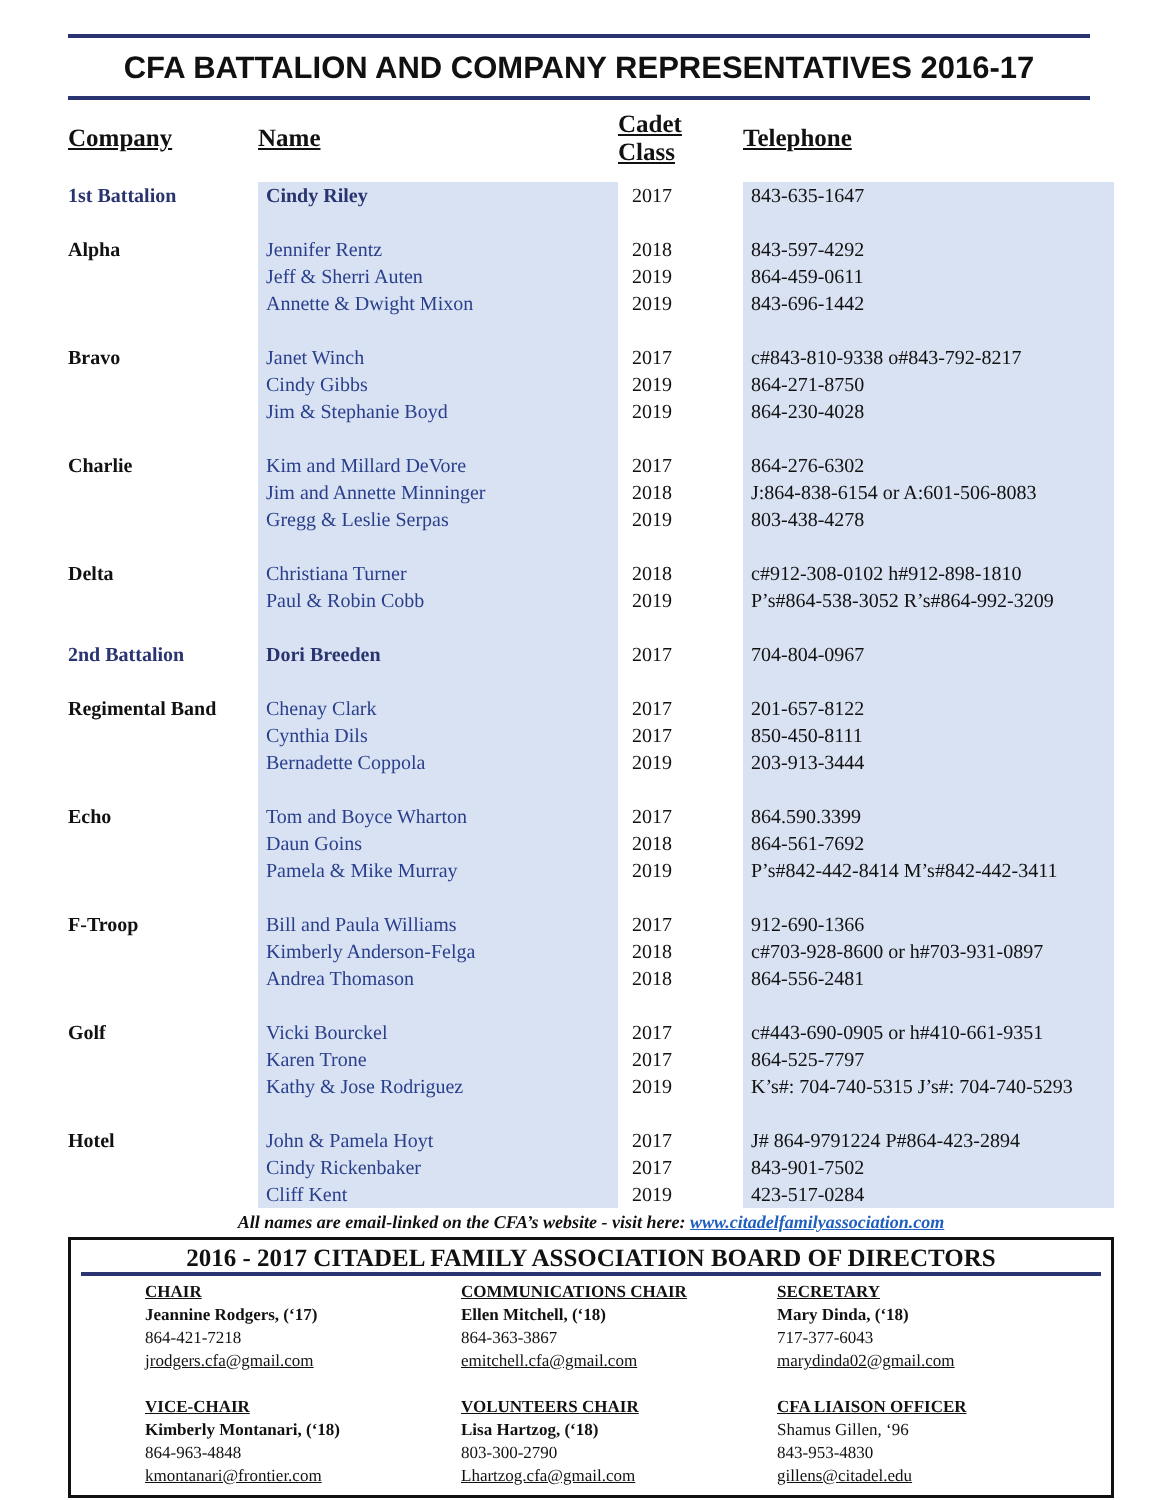CFA BATTALION AND COMPANY REPRESENTATIVES 2016-17
| Company | Name | Cadet Class | Telephone |
| --- | --- | --- | --- |
| 1st Battalion | Cindy Riley | 2017 | 843-635-1647 |
| Alpha | Jennifer Rentz | 2018 | 843-597-4292 |
| | Jeff & Sherri Auten | 2019 | 864-459-0611 |
| | Annette & Dwight Mixon | 2019 | 843-696-1442 |
| Bravo | Janet Winch | 2017 | c#843-810-9338 o#843-792-8217 |
| | Cindy Gibbs | 2019 | 864-271-8750 |
| | Jim & Stephanie Boyd | 2019 | 864-230-4028 |
| Charlie | Kim and Millard DeVore | 2017 | 864-276-6302 |
| | Jim and Annette Minninger | 2018 | J:864-838-6154 or A:601-506-8083 |
| | Gregg & Leslie Serpas | 2019 | 803-438-4278 |
| Delta | Christiana Turner | 2018 | c#912-308-0102 h#912-898-1810 |
| | Paul & Robin Cobb | 2019 | P’s#864-538-3052 R’s#864-992-3209 |
| 2nd Battalion | Dori Breeden | 2017 | 704-804-0967 |
| Regimental Band | Chenay Clark | 2017 | 201-657-8122 |
| | Cynthia Dils | 2017 | 850-450-8111 |
| | Bernadette Coppola | 2019 | 203-913-3444 |
| Echo | Tom and Boyce Wharton | 2017 | 864.590.3399 |
| | Daun Goins | 2018 | 864-561-7692 |
| | Pamela & Mike Murray | 2019 | P’s#842-442-8414 M’s#842-442-3411 |
| F-Troop | Bill and Paula Williams | 2017 | 912-690-1366 |
| | Kimberly Anderson-Felga | 2018 | c#703-928-8600 or h#703-931-0897 |
| | Andrea Thomason | 2018 | 864-556-2481 |
| Golf | Vicki Bourckel | 2017 | c#443-690-0905 or h#410-661-9351 |
| | Karen Trone | 2017 | 864-525-7797 |
| | Kathy & Jose Rodriguez | 2019 | K’s#: 704-740-5315 J’s#: 704-740-5293 |
| Hotel | John & Pamela Hoyt | 2017 | J# 864-9791224 P#864-423-2894 |
| | Cindy Rickenbaker | 2017 | 843-901-7502 |
| | Cliff Kent | 2019 | 423-517-0284 |
All names are email-linked on the CFA’s website - visit here: www.citadelfamilyassociation.com
2016 - 2017 CITADEL FAMILY ASSOCIATION BOARD OF DIRECTORS
CHAIR
Jeannine Rodgers, (‘17)
864-421-7218
jrodgers.cfa@gmail.com
VICE-CHAIR
Kimberly Montanari, (‘18)
864-963-4848
kmontanari@frontier.com
COMMUNICATIONS CHAIR
Ellen Mitchell, (‘18)
864-363-3867
emitchell.cfa@gmail.com
VOLUNTEERS CHAIR
Lisa Hartzog, (‘18)
803-300-2790
Lhartzog.cfa@gmail.com
SECRETARY
Mary Dinda, (‘18)
717-377-6043
marydinda02@gmail.com
CFA LIAISON OFFICER
Shamus Gillen, ‘96
843-953-4830
gillens@citadel.edu